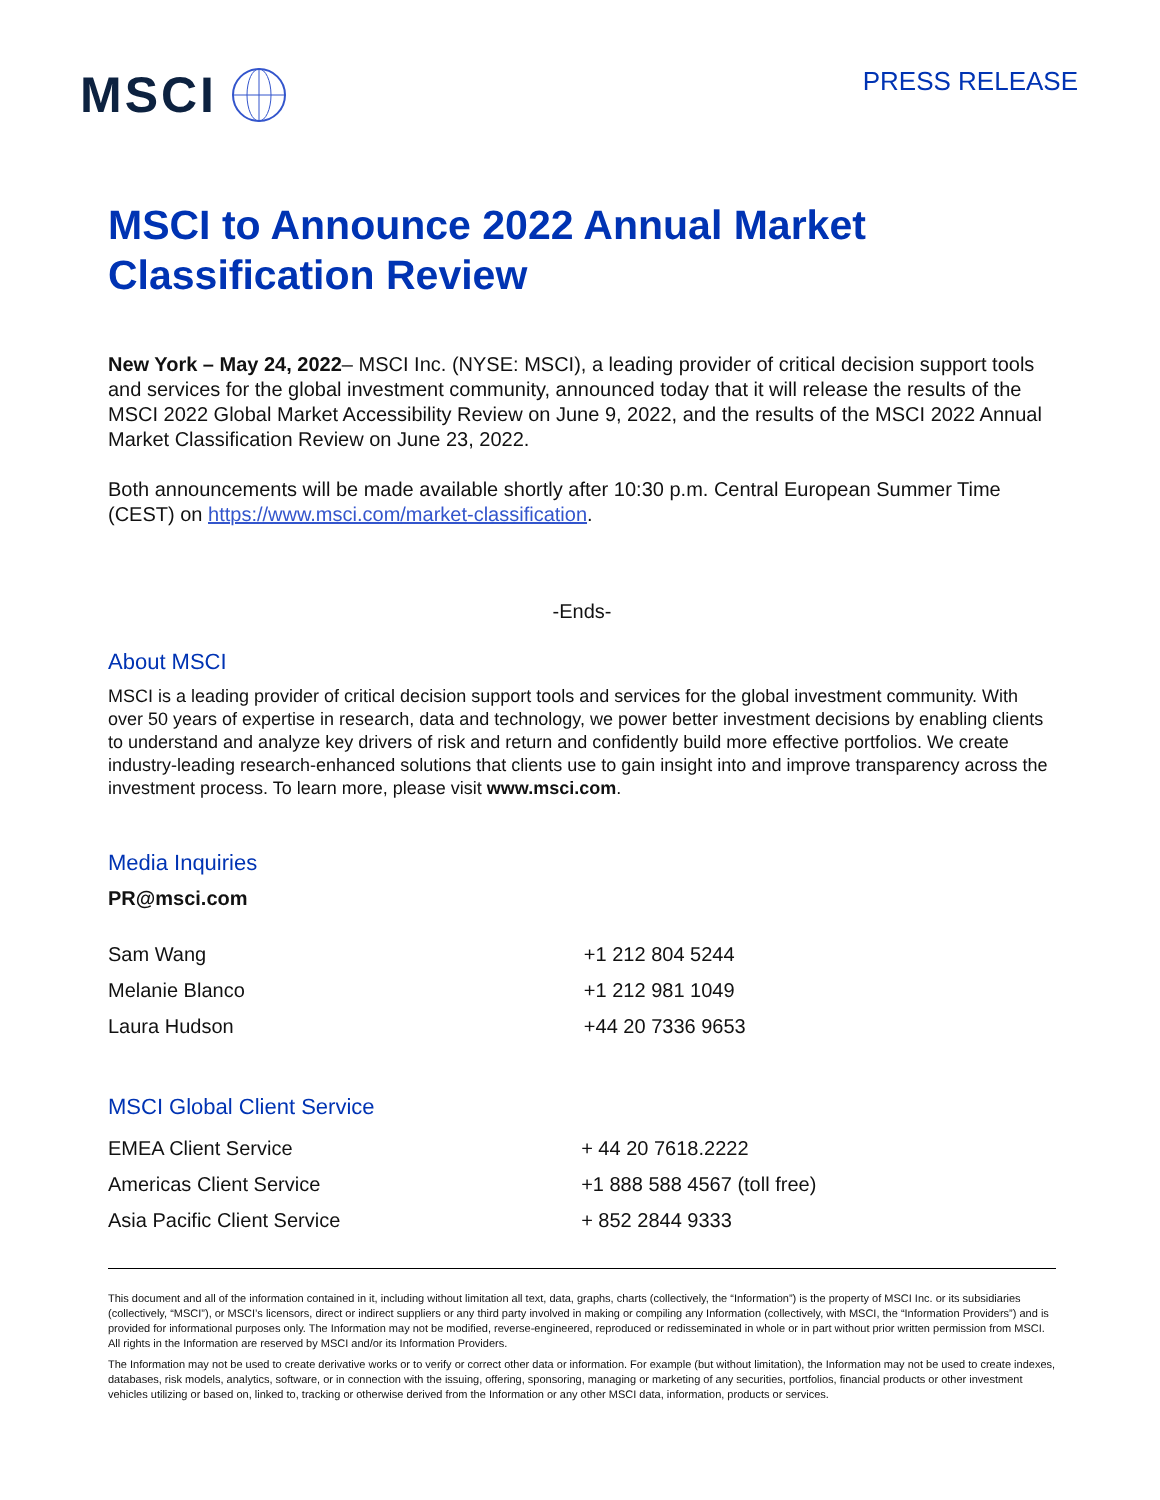MSCI
PRESS RELEASE
MSCI to Announce 2022 Annual Market Classification Review
New York – May 24, 2022– MSCI Inc. (NYSE: MSCI), a leading provider of critical decision support tools and services for the global investment community, announced today that it will release the results of the MSCI 2022 Global Market Accessibility Review on June 9, 2022, and the results of the MSCI 2022 Annual Market Classification Review on June 23, 2022.
Both announcements will be made available shortly after 10:30 p.m. Central European Summer Time (CEST) on https://www.msci.com/market-classification.
-Ends-
About MSCI
MSCI is a leading provider of critical decision support tools and services for the global investment community. With over 50 years of expertise in research, data and technology, we power better investment decisions by enabling clients to understand and analyze key drivers of risk and return and confidently build more effective portfolios. We create industry-leading research-enhanced solutions that clients use to gain insight into and improve transparency across the investment process. To learn more, please visit www.msci.com.
Media Inquiries
PR@msci.com
| Sam Wang | +1 212 804 5244 |
| Melanie Blanco | +1 212 981 1049 |
| Laura Hudson | +44 20 7336 9653 |
MSCI Global Client Service
| EMEA Client Service | + 44 20 7618.2222 |
| Americas Client Service | +1 888 588 4567 (toll free) |
| Asia Pacific Client Service | + 852 2844 9333 |
This document and all of the information contained in it, including without limitation all text, data, graphs, charts (collectively, the “Information”) is the property of MSCI Inc. or its subsidiaries (collectively, “MSCI”), or MSCI’s licensors, direct or indirect suppliers or any third party involved in making or compiling any Information (collectively, with MSCI, the “Information Providers”) and is provided for informational purposes only. The Information may not be modified, reverse-engineered, reproduced or redisseminated in whole or in part without prior written permission from MSCI. All rights in the Information are reserved by MSCI and/or its Information Providers.
The Information may not be used to create derivative works or to verify or correct other data or information. For example (but without limitation), the Information may not be used to create indexes, databases, risk models, analytics, software, or in connection with the issuing, offering, sponsoring, managing or marketing of any securities, portfolios, financial products or other investment vehicles utilizing or based on, linked to, tracking or otherwise derived from the Information or any other MSCI data, information, products or services.